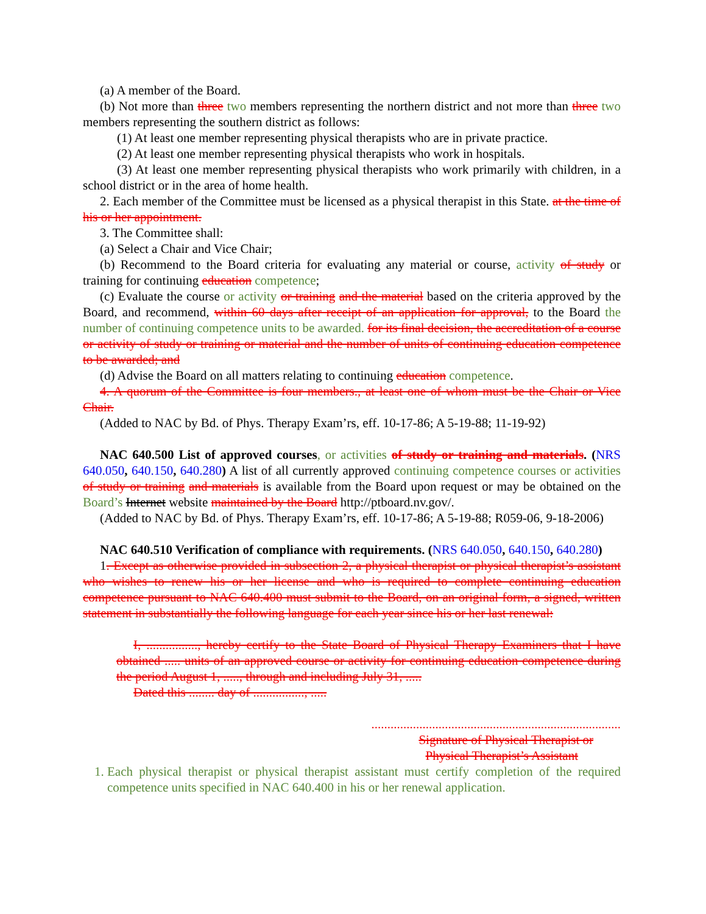(a) A member of the Board.
(b) Not more than three two members representing the northern district and not more than three two members representing the southern district as follows:
(1) At least one member representing physical therapists who are in private practice.
(2) At least one member representing physical therapists who work in hospitals.
(3) At least one member representing physical therapists who work primarily with children, in a school district or in the area of home health.
2. Each member of the Committee must be licensed as a physical therapist in this State. at the time of his or her appointment.
3. The Committee shall:
(a) Select a Chair and Vice Chair;
(b) Recommend to the Board criteria for evaluating any material or course, activity of study or training for continuing education competence;
(c) Evaluate the course or activity or training and the material based on the criteria approved by the Board, and recommend, within 60 days after receipt of an application for approval, to the Board the number of continuing competence units to be awarded. for its final decision, the accreditation of a course or activity of study or training or material and the number of units of continuing education competence to be awarded; and
(d) Advise the Board on all matters relating to continuing education competence.
4. A quorum of the Committee is four members., at least one of whom must be the Chair or Vice Chair.
(Added to NAC by Bd. of Phys. Therapy Exam’rs, eff. 10-17-86; A 5-19-88; 11-19-92)
NAC 640.500 List of approved courses, or activities of study or training and materials. (NRS 640.050, 640.150, 640.280) A list of all currently approved continuing competence courses or activities of study or training and materials is available from the Board upon request or may be obtained on the Board’s Internet website maintained by the Board http://ptboard.nv.gov/.
(Added to NAC by Bd. of Phys. Therapy Exam’rs, eff. 10-17-86; A 5-19-88; R059-06, 9-18-2006)
NAC 640.510 Verification of compliance with requirements. (NRS 640.050, 640.150, 640.280)
1. Except as otherwise provided in subsection 2, a physical therapist or physical therapist’s assistant who wishes to renew his or her license and who is required to complete continuing education competence pursuant to NAC 640.400 must submit to the Board, on an original form, a signed, written statement in substantially the following language for each year since his or her last renewal:
I, ................, hereby certify to the State Board of Physical Therapy Examiners that I have obtained ..... units of an approved course or activity for continuing education competence during the period August 1, ....., through and including July 31, .....
Dated this ........ day of ................, .....
..............................................................................
Signature of Physical Therapist or
Physical Therapist’s Assistant
1. Each physical therapist or physical therapist assistant must certify completion of the required competence units specified in NAC 640.400 in his or her renewal application.